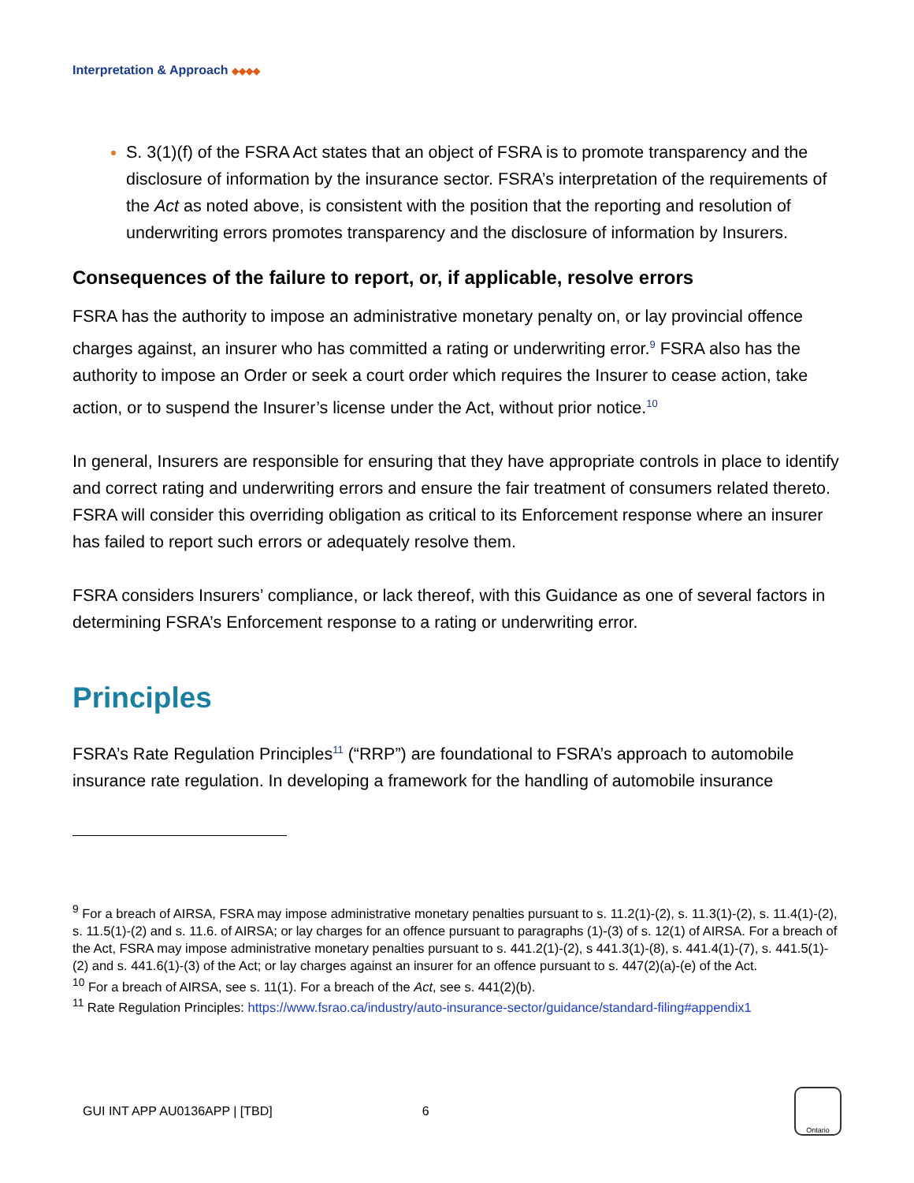Interpretation & Approach ◆◆◆◆
S. 3(1)(f) of the FSRA Act states that an object of FSRA is to promote transparency and the disclosure of information by the insurance sector. FSRA’s interpretation of the requirements of the Act as noted above, is consistent with the position that the reporting and resolution of underwriting errors promotes transparency and the disclosure of information by Insurers.
Consequences of the failure to report, or, if applicable, resolve errors
FSRA has the authority to impose an administrative monetary penalty on, or lay provincial offence charges against, an insurer who has committed a rating or underwriting error.<sup>9</sup> FSRA also has the authority to impose an Order or seek a court order which requires the Insurer to cease action, take action, or to suspend the Insurer’s license under the Act, without prior notice.<sup>10</sup>
In general, Insurers are responsible for ensuring that they have appropriate controls in place to identify and correct rating and underwriting errors and ensure the fair treatment of consumers related thereto. FSRA will consider this overriding obligation as critical to its Enforcement response where an insurer has failed to report such errors or adequately resolve them.
FSRA considers Insurers’ compliance, or lack thereof, with this Guidance as one of several factors in determining FSRA’s Enforcement response to a rating or underwriting error.
Principles
FSRA’s Rate Regulation Principles<sup>11</sup> (“RRP”) are foundational to FSRA’s approach to automobile insurance rate regulation. In developing a framework for the handling of automobile insurance
<sup>9</sup> For a breach of AIRSA, FSRA may impose administrative monetary penalties pursuant to s. 11.2(1)-(2), s. 11.3(1)-(2), s. 11.4(1)-(2), s. 11.5(1)-(2) and s. 11.6. of AIRSA; or lay charges for an offence pursuant to paragraphs (1)-(3) of s. 12(1) of AIRSA. For a breach of the Act, FSRA may impose administrative monetary penalties pursuant to s. 441.2(1)-(2), s 441.3(1)-(8), s. 441.4(1)-(7), s. 441.5(1)-(2) and s. 441.6(1)-(3) of the Act; or lay charges against an insurer for an offence pursuant to s. 447(2)(a)-(e) of the Act.
<sup>10</sup> For a breach of AIRSA, see s. 11(1). For a breach of the Act, see s. 441(2)(b).
<sup>11</sup> Rate Regulation Principles: https://www.fsrao.ca/industry/auto-insurance-sector/guidance/standard-filing#appendix1
GUI INT APP AU0136APP | [TBD] 6
Ontario